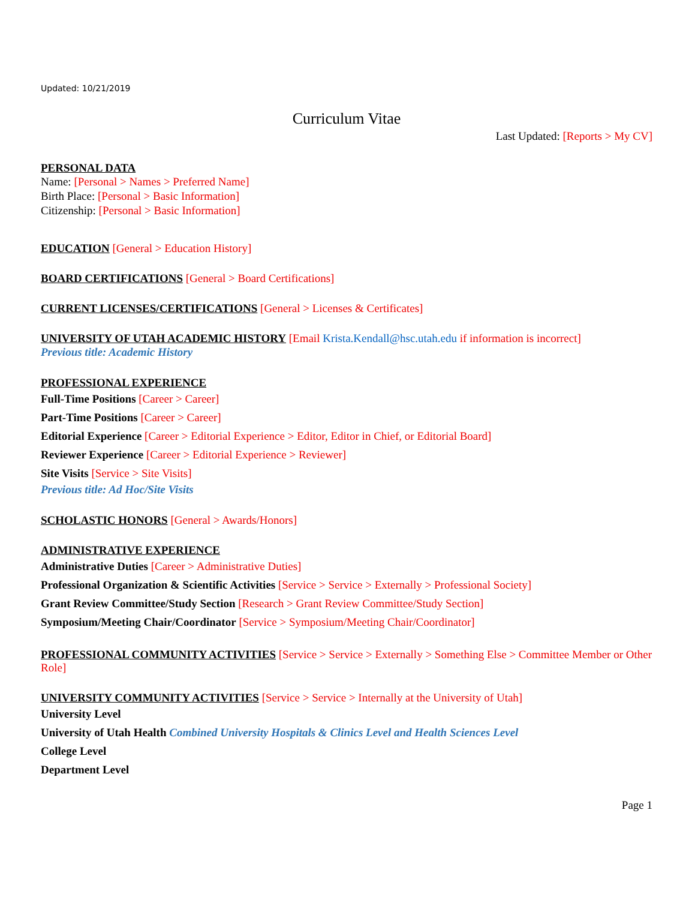Updated: 10/21/2019
Curriculum Vitae
Last Updated: [Reports > My CV]
PERSONAL DATA
Name: [Personal > Names > Preferred Name]
Birth Place: [Personal > Basic Information]
Citizenship: [Personal > Basic Information]
EDUCATION
[General > Education History]
BOARD CERTIFICATIONS
[General > Board Certifications]
CURRENT LICENSES/CERTIFICATIONS
[General > Licenses & Certificates]
UNIVERSITY OF UTAH ACADEMIC HISTORY
[Email Krista.Kendall@hsc.utah.edu if information is incorrect]
Previous title: Academic History
PROFESSIONAL EXPERIENCE
Full-Time Positions [Career > Career]
Part-Time Positions [Career > Career]
Editorial Experience [Career > Editorial Experience > Editor, Editor in Chief, or Editorial Board]
Reviewer Experience [Career > Editorial Experience > Reviewer]
Site Visits [Service > Site Visits]
Previous title: Ad Hoc/Site Visits
SCHOLASTIC HONORS
[General > Awards/Honors]
ADMINISTRATIVE EXPERIENCE
Administrative Duties [Career > Administrative Duties]
Professional Organization & Scientific Activities [Service > Service > Externally > Professional Society]
Grant Review Committee/Study Section [Research > Grant Review Committee/Study Section]
Symposium/Meeting Chair/Coordinator [Service > Symposium/Meeting Chair/Coordinator]
PROFESSIONAL COMMUNITY ACTIVITIES
[Service > Service > Externally > Something Else > Committee Member or Other Role]
UNIVERSITY COMMUNITY ACTIVITIES
[Service > Service > Internally at the University of Utah]
University Level
University of Utah Health Combined University Hospitals & Clinics Level and Health Sciences Level
College Level
Department Level
Page 1